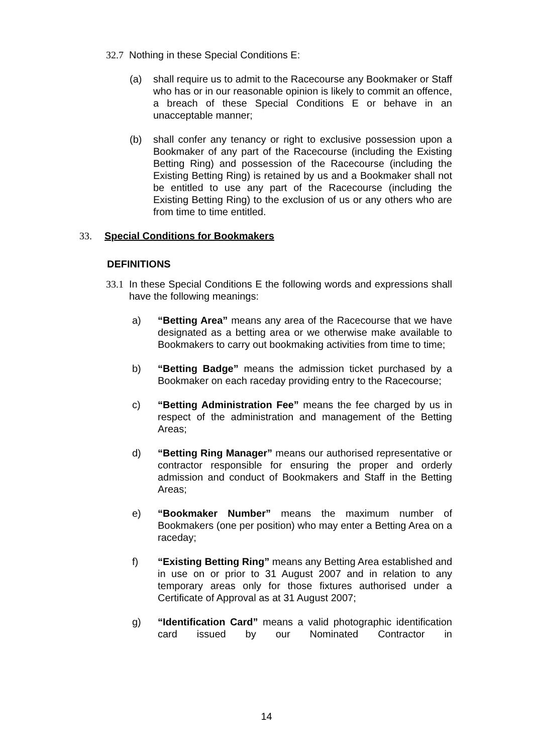32.7 Nothing in these Special Conditions E:
(a) shall require us to admit to the Racecourse any Bookmaker or Staff who has or in our reasonable opinion is likely to commit an offence, a breach of these Special Conditions E or behave in an unacceptable manner;
(b) shall confer any tenancy or right to exclusive possession upon a Bookmaker of any part of the Racecourse (including the Existing Betting Ring) and possession of the Racecourse (including the Existing Betting Ring) is retained by us and a Bookmaker shall not be entitled to use any part of the Racecourse (including the Existing Betting Ring) to the exclusion of us or any others who are from time to time entitled.
33. Special Conditions for Bookmakers
DEFINITIONS
33.1
In these Special Conditions E the following words and expressions shall have the following meanings:
a) “Betting Area” means any area of the Racecourse that we have designated as a betting area or we otherwise make available to Bookmakers to carry out bookmaking activities from time to time;
b) “Betting Badge” means the admission ticket purchased by a Bookmaker on each raceday providing entry to the Racecourse;
c) “Betting Administration Fee” means the fee charged by us in respect of the administration and management of the Betting Areas;
d) “Betting Ring Manager” means our authorised representative or contractor responsible for ensuring the proper and orderly admission and conduct of Bookmakers and Staff in the Betting Areas;
e) “Bookmaker Number” means the maximum number of Bookmakers (one per position) who may enter a Betting Area on a raceday;
f) “Existing Betting Ring” means any Betting Area established and in use on or prior to 31 August 2007 and in relation to any temporary areas only for those fixtures authorised under a Certificate of Approval as at 31 August 2007;
g) “Identification Card” means a valid photographic identification card issued by our Nominated Contractor in
14